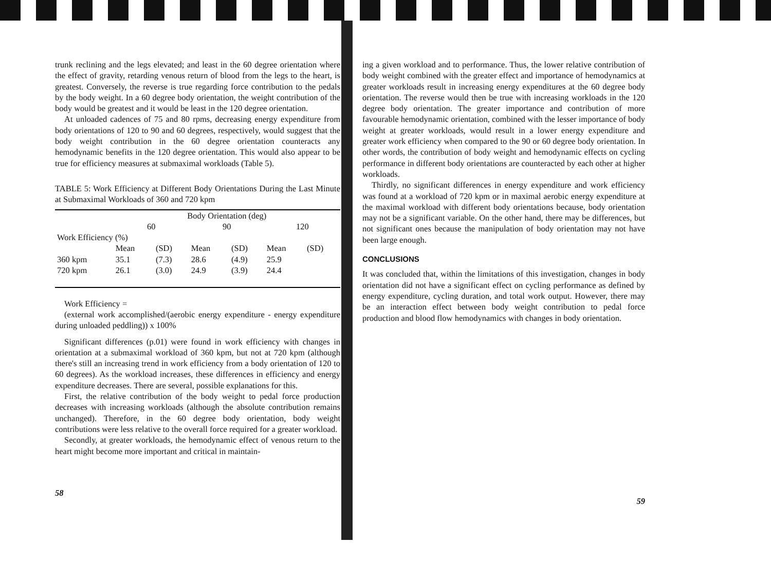trunk reclining and the legs elevated; and least in the 60 degree orientation where the effect of gravity, retarding venous return of blood from the legs to the heart, is greatest. Conversely, the reverse is true regarding force contribution to the pedals by the body weight. In a 60 degree body orientation, the weight contribution of the body would be greatest and it would be least in the 120 degree orientation.
At unloaded cadences of 75 and 80 rpms, decreasing energy expenditure from body orientations of 120 to 90 and 60 degrees, respectively, would suggest that the body weight contribution in the 60 degree orientation counteracts any hemodynamic benefits in the 120 degree orientation. This would also appear to be true for efficiency measures at submaximal workloads (Table 5).
TABLE 5: Work Efficiency at Different Body Orientations During the Last Minute at Submaximal Workloads of 360 and 720 kpm
| | Body Orientation (deg) | | | | | |
| --- | --- | --- | --- | --- | --- | --- |
| | 60 | | 90 | | 120 | |
| Work Efficiency (%) | | | | | | |
| | Mean | (SD) | Mean | (SD) | Mean | (SD) |
| 360 kpm | 35.1 | (7.3) | 28.6 | (4.9) | 25.9 | |
| 720 kpm | 26.1 | (3.0) | 24.9 | (3.9) | 24.4 | |
Work Efficiency =
(external work accomplished/(aerobic energy expenditure - energy expenditure during unloaded peddling)) x 100%
Significant differences (p.01) were found in work efficiency with changes in orientation at a submaximal workload of 360 kpm, but not at 720 kpm (although there's still an increasing trend in work efficiency from a body orientation of 120 to 60 degrees). As the workload increases, these differences in efficiency and energy expenditure decreases. There are several, possible explanations for this.
First, the relative contribution of the body weight to pedal force production decreases with increasing workloads (although the absolute contribution remains unchanged). Therefore, in the 60 degree body orientation, body weight contributions were less relative to the overall force required for a greater workload.
Secondly, at greater workloads, the hemodynamic effect of venous return to the heart might become more important and critical in maintain-
58
ing a given workload and to performance. Thus, the lower relative contribution of body weight combined with the greater effect and importance of hemodynamics at greater workloads result in increasing energy expenditures at the 60 degree body orientation. The reverse would then be true with increasing workloads in the 120 degree body orientation. The greater importance and contribution of more favourable hemodynamic orientation, combined with the lesser importance of body weight at greater workloads, would result in a lower energy expenditure and greater work efficiency when compared to the 90 or 60 degree body orientation. In other words, the contribution of body weight and hemodynamic effects on cycling performance in different body orientations are counteracted by each other at higher workloads.
Thirdly, no significant differences in energy expenditure and work efficiency was found at a workload of 720 kpm or in maximal aerobic energy expenditure at the maximal workload with different body orientations because, body orientation may not be a significant variable. On the other hand, there may be differences, but not significant ones because the manipulation of body orientation may not have been large enough.
CONCLUSIONS
It was concluded that, within the limitations of this investigation, changes in body orientation did not have a significant effect on cycling performance as defined by energy expenditure, cycling duration, and total work output. However, there may be an interaction effect between body weight contribution to pedal force production and blood flow hemodynamics with changes in body orientation.
59